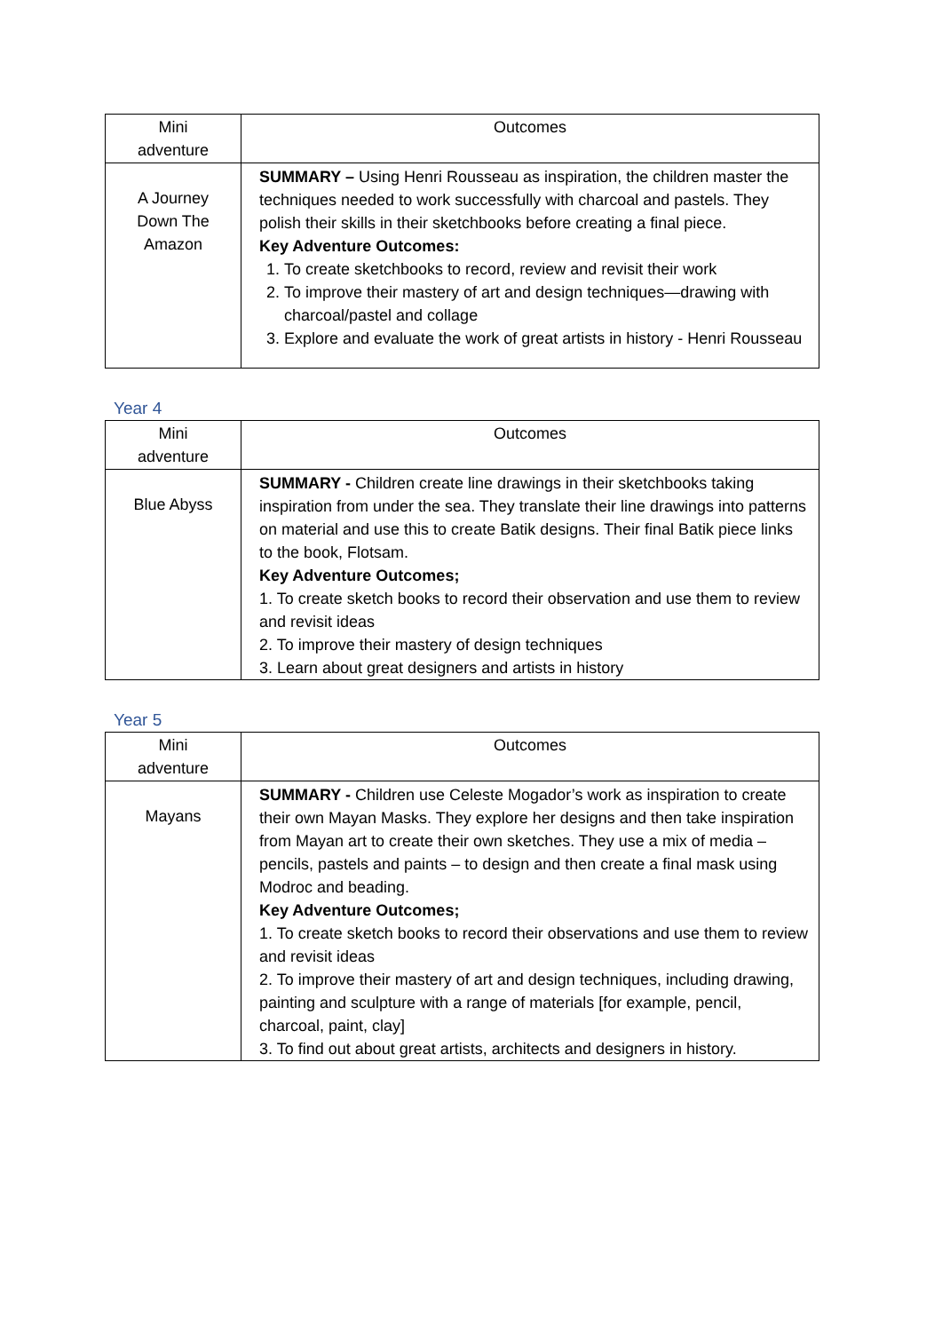| Mini adventure | Outcomes |
| --- | --- |
| A Journey Down The Amazon | SUMMARY – Using Henri Rousseau as inspiration, the children master the techniques needed to work successfully with charcoal and pastels. They polish their skills in their sketchbooks before creating a final piece. Key Adventure Outcomes: 1. To create sketchbooks to record, review and revisit their work 2. To improve their mastery of art and design techniques—drawing with charcoal/pastel and collage 3. Explore and evaluate the work of great artists in history - Henri Rousseau |
Year 4
| Mini adventure | Outcomes |
| --- | --- |
| Blue Abyss | SUMMARY - Children create line drawings in their sketchbooks taking inspiration from under the sea. They translate their line drawings into patterns on material and use this to create Batik designs. Their final Batik piece links to the book, Flotsam. Key Adventure Outcomes; 1. To create sketch books to record their observation and use them to review and revisit ideas 2. To improve their mastery of design techniques 3. Learn about great designers and artists in history |
Year 5
| Mini adventure | Outcomes |
| --- | --- |
| Mayans | SUMMARY - Children use Celeste Mogador’s work as inspiration to create their own Mayan Masks. They explore her designs and then take inspiration from Mayan art to create their own sketches. They use a mix of media – pencils, pastels and paints – to design and then create a final mask using Modroc and beading. Key Adventure Outcomes; 1. To create sketch books to record their observations and use them to review and revisit ideas 2. To improve their mastery of art and design techniques, including drawing, painting and sculpture with a range of materials [for example, pencil, charcoal, paint, clay] 3. To find out about great artists, architects and designers in history. |